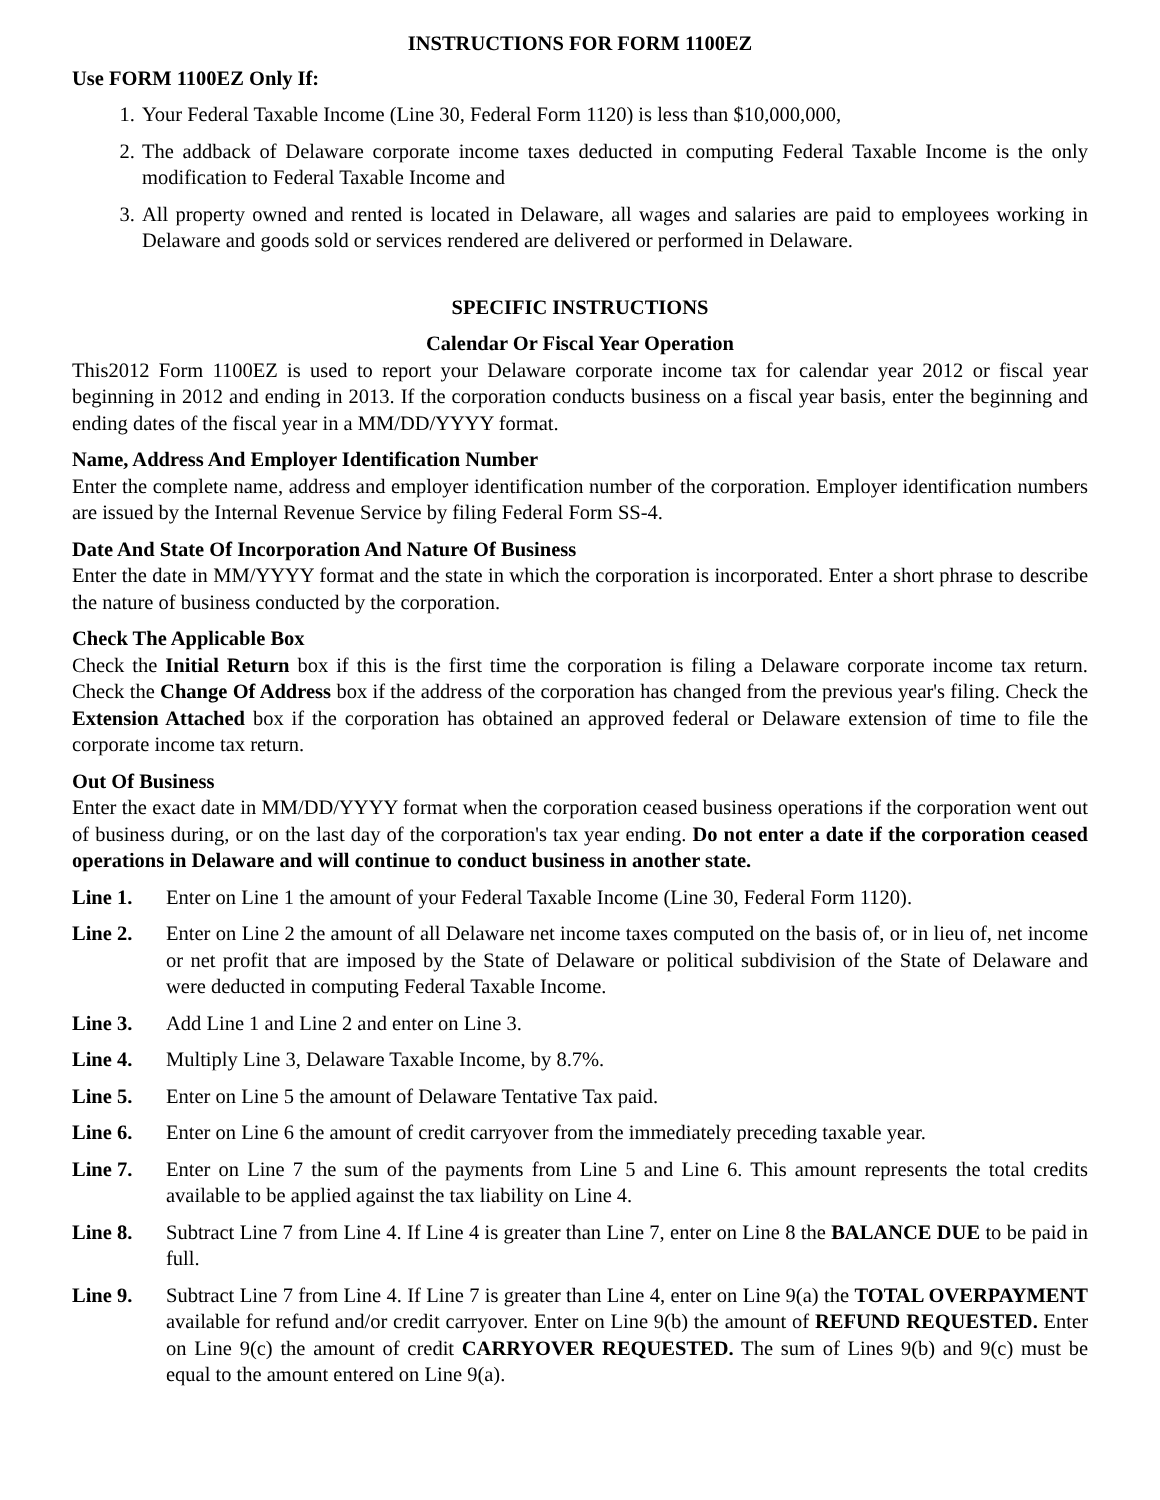INSTRUCTIONS FOR FORM 1100EZ
Use FORM 1100EZ Only If:
1. Your Federal Taxable Income (Line 30, Federal Form 1120) is less than $10,000,000,
2. The addback of Delaware corporate income taxes deducted in computing Federal Taxable Income is the only modification to Federal Taxable Income and
3. All property owned and rented is located in Delaware, all wages and salaries are paid to employees working in Delaware and goods sold or services rendered are delivered or performed in Delaware.
SPECIFIC INSTRUCTIONS
Calendar Or Fiscal Year Operation
This2012 Form 1100EZ is used to report your Delaware corporate income tax for calendar year 2012 or fiscal year beginning in 2012 and ending in 2013. If the corporation conducts business on a fiscal year basis, enter the beginning and ending dates of the fiscal year in a MM/DD/YYYY format.
Name, Address And Employer Identification Number
Enter the complete name, address and employer identification number of the corporation. Employer identification numbers are issued by the Internal Revenue Service by filing Federal Form SS-4.
Date And State Of Incorporation And Nature Of Business
Enter the date in MM/YYYY format and the state in which the corporation is incorporated. Enter a short phrase to describe the nature of business conducted by the corporation.
Check The Applicable Box
Check the Initial Return box if this is the first time the corporation is filing a Delaware corporate income tax return. Check the Change Of Address box if the address of the corporation has changed from the previous year's filing. Check the Extension Attached box if the corporation has obtained an approved federal or Delaware extension of time to file the corporate income tax return.
Out Of Business
Enter the exact date in MM/DD/YYYY format when the corporation ceased business operations if the corporation went out of business during, or on the last day of the corporation's tax year ending. Do not enter a date if the corporation ceased operations in Delaware and will continue to conduct business in another state.
Line 1. Enter on Line 1 the amount of your Federal Taxable Income (Line 30, Federal Form 1120).
Line 2. Enter on Line 2 the amount of all Delaware net income taxes computed on the basis of, or in lieu of, net income or net profit that are imposed by the State of Delaware or political subdivision of the State of Delaware and were deducted in computing Federal Taxable Income.
Line 3. Add Line 1 and Line 2 and enter on Line 3.
Line 4. Multiply Line 3, Delaware Taxable Income, by 8.7%.
Line 5. Enter on Line 5 the amount of Delaware Tentative Tax paid.
Line 6. Enter on Line 6 the amount of credit carryover from the immediately preceding taxable year.
Line 7. Enter on Line 7 the sum of the payments from Line 5 and Line 6. This amount represents the total credits available to be applied against the tax liability on Line 4.
Line 8. Subtract Line 7 from Line 4. If Line 4 is greater than Line 7, enter on Line 8 the BALANCE DUE to be paid in full.
Line 9. Subtract Line 7 from Line 4. If Line 7 is greater than Line 4, enter on Line 9(a) the TOTAL OVERPAYMENT available for refund and/or credit carryover. Enter on Line 9(b) the amount of REFUND REQUESTED. Enter on Line 9(c) the amount of credit CARRYOVER REQUESTED. The sum of Lines 9(b) and 9(c) must be equal to the amount entered on Line 9(a).